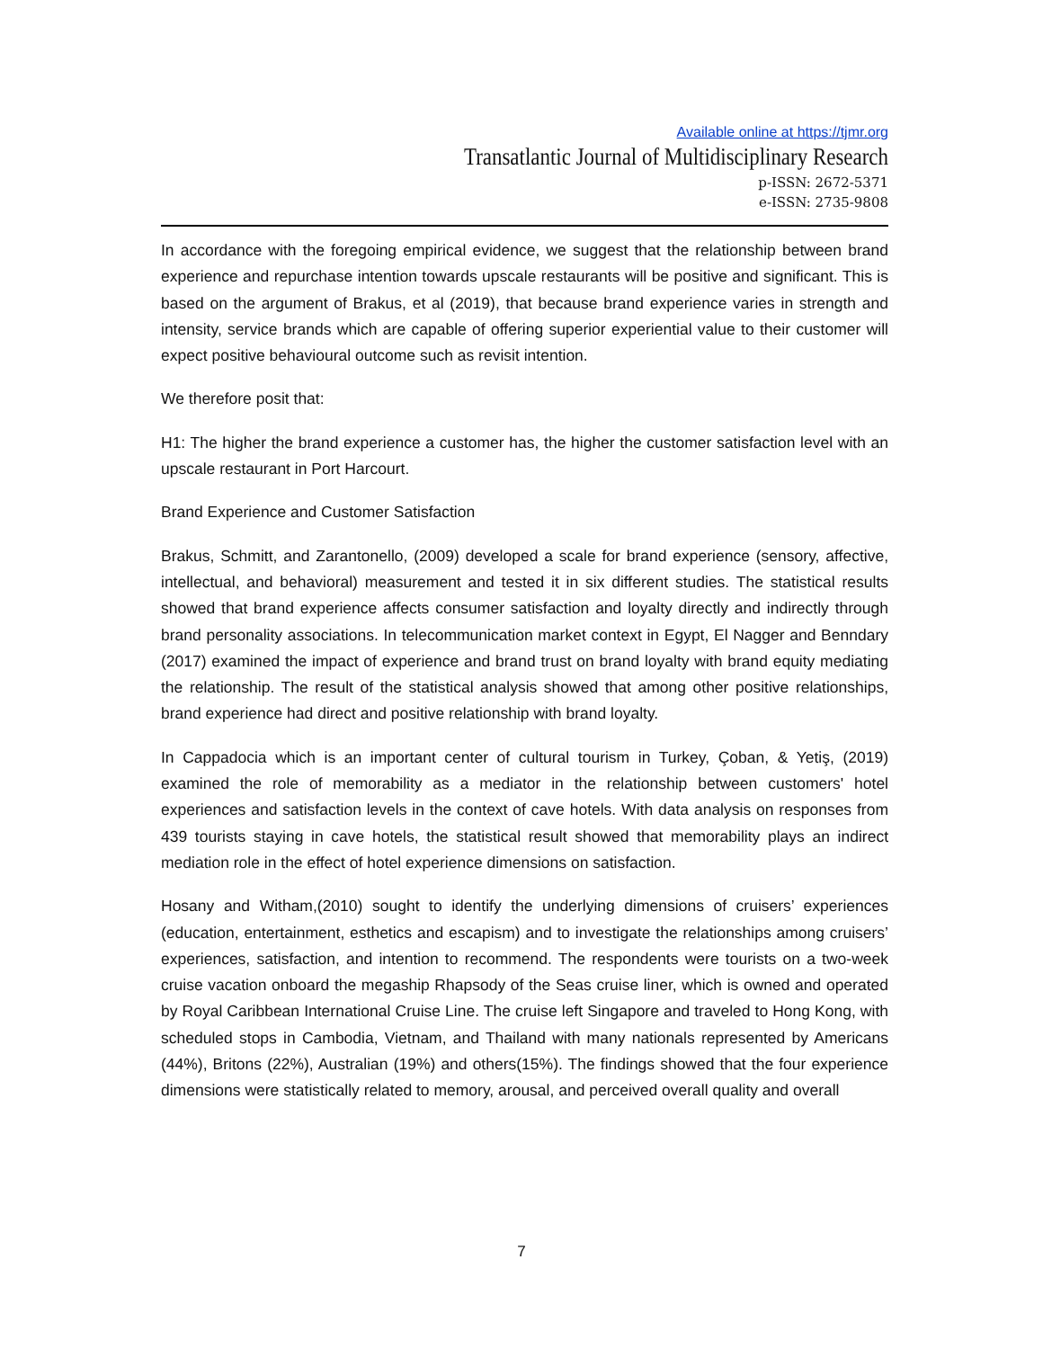Available online at https://tjmr.org
Transatlantic Journal of Multidisciplinary Research
p-ISSN: 2672-5371
e-ISSN: 2735-9808
In accordance with the foregoing empirical evidence, we suggest that the relationship between brand experience and repurchase intention towards upscale restaurants will be positive and significant. This is based on the argument of Brakus, et al (2019), that because brand experience varies in strength and intensity, service brands which are capable of offering superior experiential value to their customer will expect positive behavioural outcome such as revisit intention.
We therefore posit that:
H1: The higher the brand experience a customer has, the higher the customer satisfaction level with an upscale restaurant in Port Harcourt.
Brand Experience and Customer Satisfaction
Brakus, Schmitt, and Zarantonello, (2009) developed a scale for brand experience (sensory, affective, intellectual, and behavioral) measurement and tested it in six different studies. The statistical results showed that brand experience affects consumer satisfaction and loyalty directly and indirectly through brand personality associations. In telecommunication market context in Egypt, El Nagger and Benndary (2017) examined the impact of experience and brand trust on brand loyalty with brand equity mediating the relationship. The result of the statistical analysis showed that among other positive relationships, brand experience had direct and positive relationship with brand loyalty.
In Cappadocia which is an important center of cultural tourism in Turkey, Çoban, & Yetiş, (2019) examined the role of memorability as a mediator in the relationship between customers' hotel experiences and satisfaction levels in the context of cave hotels. With data analysis on responses from 439 tourists staying in cave hotels, the statistical result showed that memorability plays an indirect mediation role in the effect of hotel experience dimensions on satisfaction.
Hosany and Witham,(2010) sought to identify the underlying dimensions of cruisers’ experiences (education, entertainment, esthetics and escapism) and to investigate the relationships among cruisers’ experiences, satisfaction, and intention to recommend. The respondents were tourists on a two-week cruise vacation onboard the megaship Rhapsody of the Seas cruise liner, which is owned and operated by Royal Caribbean International Cruise Line. The cruise left Singapore and traveled to Hong Kong, with scheduled stops in Cambodia, Vietnam, and Thailand with many nationals represented by Americans (44%), Britons (22%), Australian (19%) and others(15%). The findings showed that the four experience dimensions were statistically related to memory, arousal, and perceived overall quality and overall
7